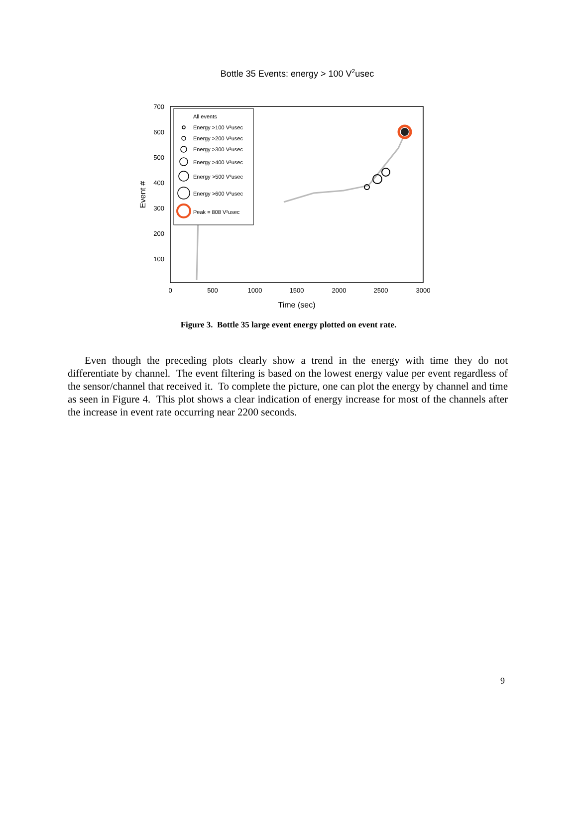Bottle 35 Events: energy > 100 V2usec
700
600
500
400
300
200
100
0
500
1000
1500
2000
2500
3000
Time (sec)
Event #
All events
Energy >100 V²usec
Energy >200 V²usec
Energy >300 V²usec
Energy >400 V²usec
Energy >500 V²usec
Energy >600 V²usec
Peak = 808 V²usec
Figure 3. Bottle 35 large event energy plotted on event rate.
Even though the preceding plots clearly show a trend in the energy with time they do not differentiate by channel. The event filtering is based on the lowest energy value per event regardless of the sensor/channel that received it. To complete the picture, one can plot the energy by channel and time as seen in Figure 4. This plot shows a clear indication of energy increase for most of the channels after the increase in event rate occurring near 2200 seconds.
9